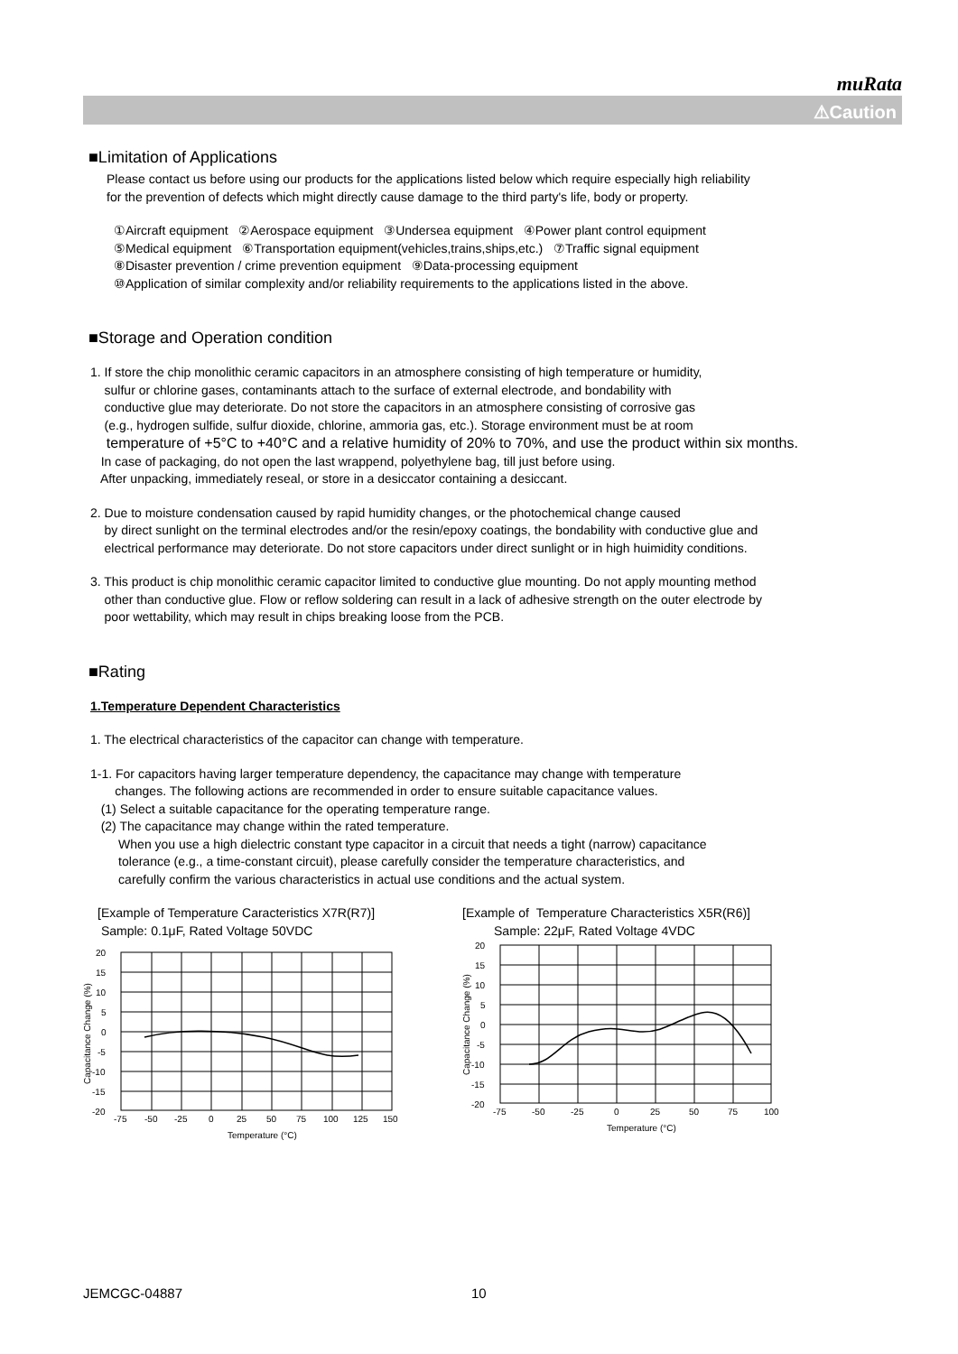muRata
⚠Caution
■Limitation of Applications
Please contact us before using our products for the applications listed below which require especially high reliability
for the prevention of defects which might directly cause damage to the third party's life, body or property.
①Aircraft equipment ②Aerospace equipment ③Undersea equipment ④Power plant control equipment
⑤Medical equipment ⑥Transportation equipment(vehicles,trains,ships,etc.) ⑦Traffic signal equipment
⑧Disaster prevention / crime prevention equipment ⑨Data-processing equipment
⑩Application of similar complexity and/or reliability requirements to the applications listed in the above.
■Storage and Operation condition
1. If store the chip monolithic ceramic capacitors in an atmosphere consisting of high temperature or humidity,
sulfur or chlorine gases, contaminants attach to the surface of external electrode, and bondability with
conductive glue may deteriorate. Do not store the capacitors in an atmosphere consisting of corrosive gas
(e.g., hydrogen sulfide, sulfur dioxide, chlorine, ammoria gas, etc.). Storage environment must be at room
temperature of +5°C to +40°C and a relative humidity of 20% to 70%, and use the product within six months.
In case of packaging, do not open the last wrappend, polyethylene bag, till just before using.
After unpacking, immediately reseal, or store in a desiccator containing a desiccant.
2. Due to moisture condensation caused by rapid humidity changes, or the photochemical change caused
by direct sunlight on the terminal electrodes and/or the resin/epoxy coatings, the bondability with conductive glue and
electrical performance may deteriorate. Do not store capacitors under direct sunlight or in high huimidity conditions.
3. This product is chip monolithic ceramic capacitor limited to conductive glue mounting. Do not apply mounting method
other than conductive glue. Flow or reflow soldering can result in a lack of adhesive strength on the outer electrode by
poor wettability, which may result in chips breaking loose from the PCB.
■Rating
1.Temperature Dependent Characteristics
1. The electrical characteristics of the capacitor can change with temperature.
1-1. For capacitors having larger temperature dependency, the capacitance may change with temperature
changes. The following actions are recommended in order to ensure suitable capacitance values.
(1) Select a suitable capacitance for the operating temperature range.
(2) The capacitance may change within the rated temperature.
When you use a high dielectric constant type capacitor in a circuit that needs a tight (narrow) capacitance
tolerance (e.g., a time-constant circuit), please carefully consider the temperature characteristics, and
carefully confirm the various characteristics in actual use conditions and the actual system.
[Example of Temperature Caracteristics X7R(R7)]
Sample: 0.1μF, Rated Voltage 50VDC
20
15
10
5
0
-5
-10
-15
-20
-75
-50
-25
0
25
50
75
100
125
150
Temperature (°C)
Capacitance Change (%)
[Example of Temperature Characteristics X5R(R6)]
Sample: 22μF, Rated Voltage 4VDC
20
15
10
5
0
-5
-10
-15
-20
-75
-50
-25
0
25
50
75
100
Temperature (°C)
Capacitance Change (%)
JEMCGC-04887 10